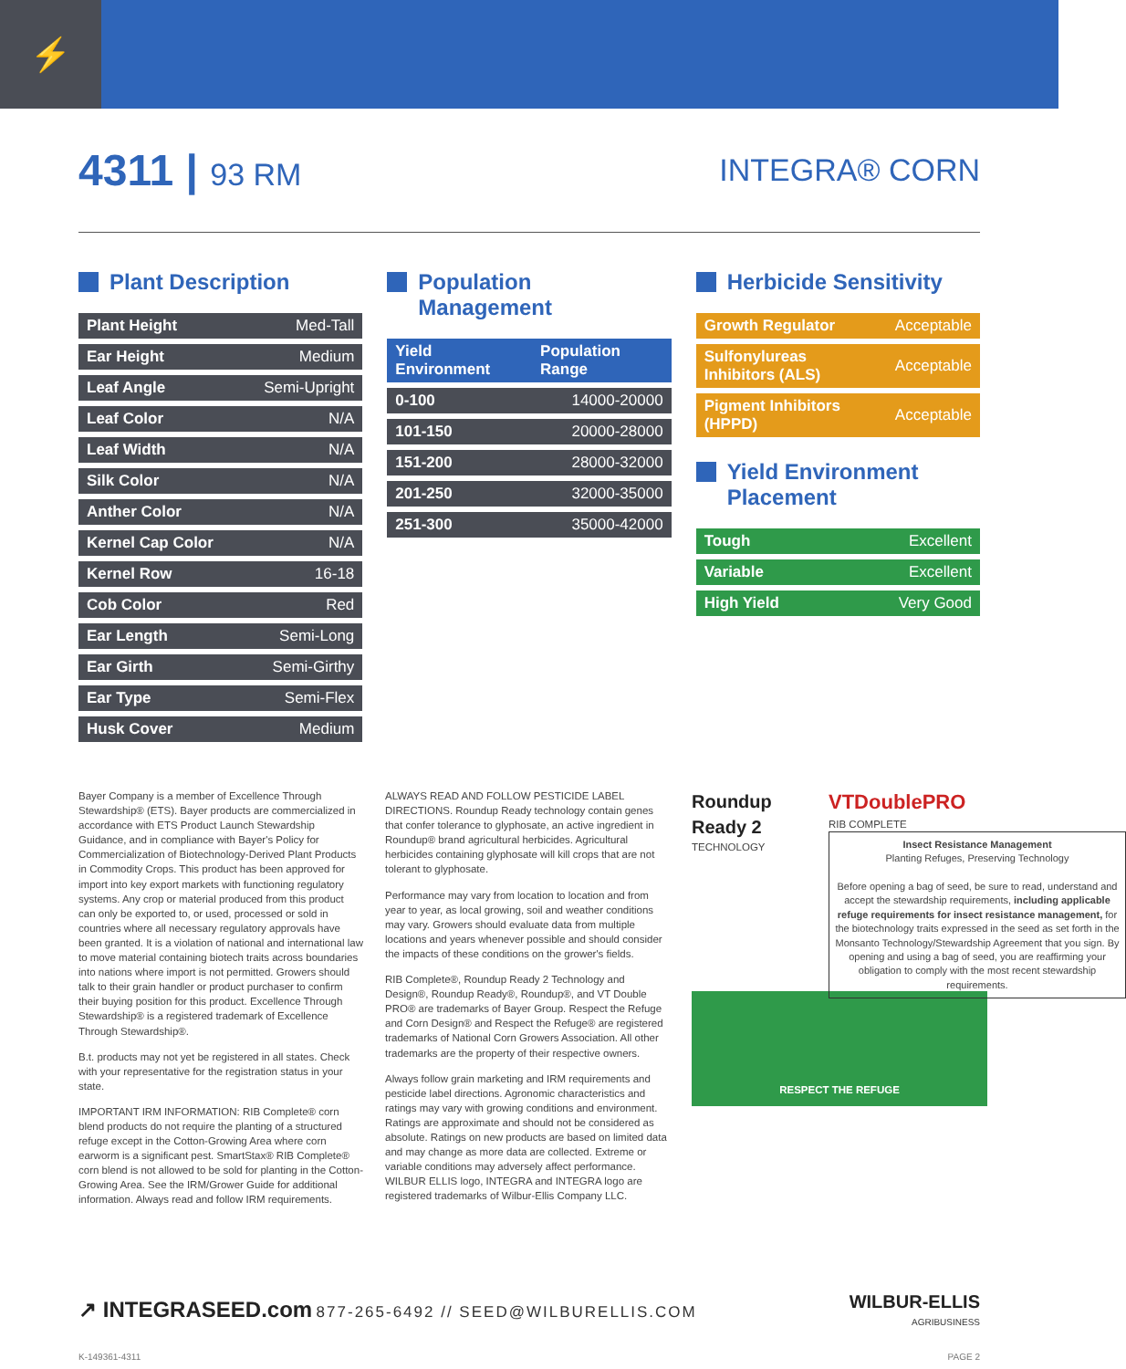⚡
4311 | 93 RM INTEGRA® CORN
Plant Description
| Plant Height | Med-Tall |
| Ear Height | Medium |
| Leaf Angle | Semi-Upright |
| Leaf Color | N/A |
| Leaf Width | N/A |
| Silk Color | N/A |
| Anther Color | N/A |
| Kernel Cap Color | N/A |
| Kernel Row | 16-18 |
| Cob Color | Red |
| Ear Length | Semi-Long |
| Ear Girth | Semi-Girthy |
| Ear Type | Semi-Flex |
| Husk Cover | Medium |
Population Management
| Yield Environment | Population Range |
| --- | --- |
| 0-100 | 14000-20000 |
| 101-150 | 20000-28000 |
| 151-200 | 28000-32000 |
| 201-250 | 32000-35000 |
| 251-300 | 35000-42000 |
Herbicide Sensitivity
| Growth Regulator | Acceptable |
| Sulfonylureas Inhibitors (ALS) | Acceptable |
| Pigment Inhibitors (HPPD) | Acceptable |
Yield Environment Placement
| Tough | Excellent |
| Variable | Excellent |
| High Yield | Very Good |
Bayer Company is a member of Excellence Through Stewardship® (ETS). Bayer products are commercialized in accordance with ETS Product Launch Stewardship Guidance, and in compliance with Bayer's Policy for Commercialization of Biotechnology-Derived Plant Products in Commodity Crops. This product has been approved for import into key export markets with functioning regulatory systems. Any crop or material produced from this product can only be exported to, or used, processed or sold in countries where all necessary regulatory approvals have been granted. It is a violation of national and international law to move material containing biotech traits across boundaries into nations where import is not permitted. Growers should talk to their grain handler or product purchaser to confirm their buying position for this product. Excellence Through Stewardship® is a registered trademark of Excellence Through Stewardship®.
B.t. products may not yet be registered in all states. Check with your representative for the registration status in your state.
IMPORTANT IRM INFORMATION: RIB Complete® corn blend products do not require the planting of a structured refuge except in the Cotton-Growing Area where corn earworm is a significant pest. SmartStax® RIB Complete® corn blend is not allowed to be sold for planting in the Cotton-Growing Area. See the IRM/Grower Guide for additional information. Always read and follow IRM requirements.
ALWAYS READ AND FOLLOW PESTICIDE LABEL DIRECTIONS. Roundup Ready technology contain genes that confer tolerance to glyphosate, an active ingredient in Roundup® brand agricultural herbicides. Agricultural herbicides containing glyphosate will kill crops that are not tolerant to glyphosate.
Performance may vary from location to location and from year to year, as local growing, soil and weather conditions may vary. Growers should evaluate data from multiple locations and years whenever possible and should consider the impacts of these conditions on the grower's fields.
RIB Complete®, Roundup Ready 2 Technology and Design®, Roundup Ready®, Roundup®, and VT Double PRO® are trademarks of Bayer Group. Respect the Refuge and Corn Design® and Respect the Refuge® are registered trademarks of National Corn Growers Association. All other trademarks are the property of their respective owners.
Always follow grain marketing and IRM requirements and pesticide label directions. Agronomic characteristics and ratings may vary with growing conditions and environment. Ratings are approximate and should not be considered as absolute. Ratings on new products are based on limited data and may change as more data are collected. Extreme or variable conditions may adversely affect performance. WILBUR ELLIS logo, INTEGRA and INTEGRA logo are registered trademarks of Wilbur-Ellis Company LLC.
Roundup Ready 2
TECHNOLOGY
RESPECT THE REFUGE
VTDoublePRO
RIB COMPLETE
Insect Resistance Management
Planting Refuges, Preserving Technology
Before opening a bag of seed, be sure to read, understand and accept the stewardship requirements, including applicable refuge requirements for insect resistance management, for the biotechnology traits expressed in the seed as set forth in the Monsanto Technology/Stewardship Agreement that you sign. By opening and using a bag of seed, you are reaffirming your obligation to comply with the most recent stewardship requirements.
↗ INTEGRASEED.com 877-265-6492 // SEED@WILBURELLIS.COM
WILBUR-ELLIS
AGRIBUSINESS
K-149361-4311 PAGE 2